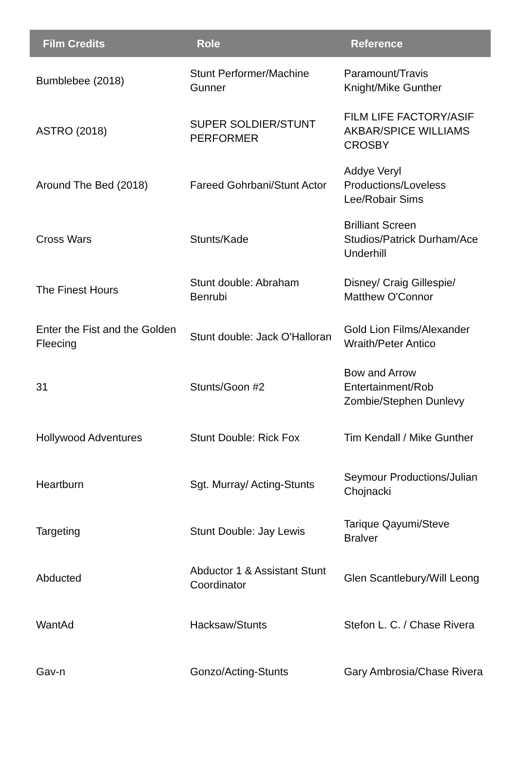| Film Credits | Role | Reference |
| --- | --- | --- |
| Bumblebee (2018) | Stunt Performer/Machine Gunner | Paramount/Travis Knight/Mike Gunther |
| ASTRO (2018) | SUPER SOLDIER/STUNT PERFORMER | FILM LIFE FACTORY/ASIF AKBAR/SPICE WILLIAMS CROSBY |
| Around The Bed (2018) | Fareed Gohrbani/Stunt Actor | Addye Veryl Productions/Loveless Lee/Robair Sims |
| Cross Wars | Stunts/Kade | Brilliant Screen Studios/Patrick Durham/Ace Underhill |
| The Finest Hours | Stunt double: Abraham Benrubi | Disney/ Craig Gillespie/ Matthew O'Connor |
| Enter the Fist and the Golden Fleecing | Stunt double: Jack O'Halloran | Gold Lion Films/Alexander Wraith/Peter Antico |
| 31 | Stunts/Goon #2 | Bow and Arrow Entertainment/Rob Zombie/Stephen Dunlevy |
| Hollywood Adventures | Stunt Double: Rick Fox | Tim Kendall / Mike Gunther |
| Heartburn | Sgt. Murray/ Acting-Stunts | Seymour Productions/Julian Chojnacki |
| Targeting | Stunt Double: Jay Lewis | Tarique Qayumi/Steve Bralver |
| Abducted | Abductor 1 & Assistant Stunt Coordinator | Glen Scantlebury/Will Leong |
| WantAd | Hacksaw/Stunts | Stefon L. C. / Chase Rivera |
| Gav-n | Gonzo/Acting-Stunts | Gary Ambrosia/Chase Rivera |